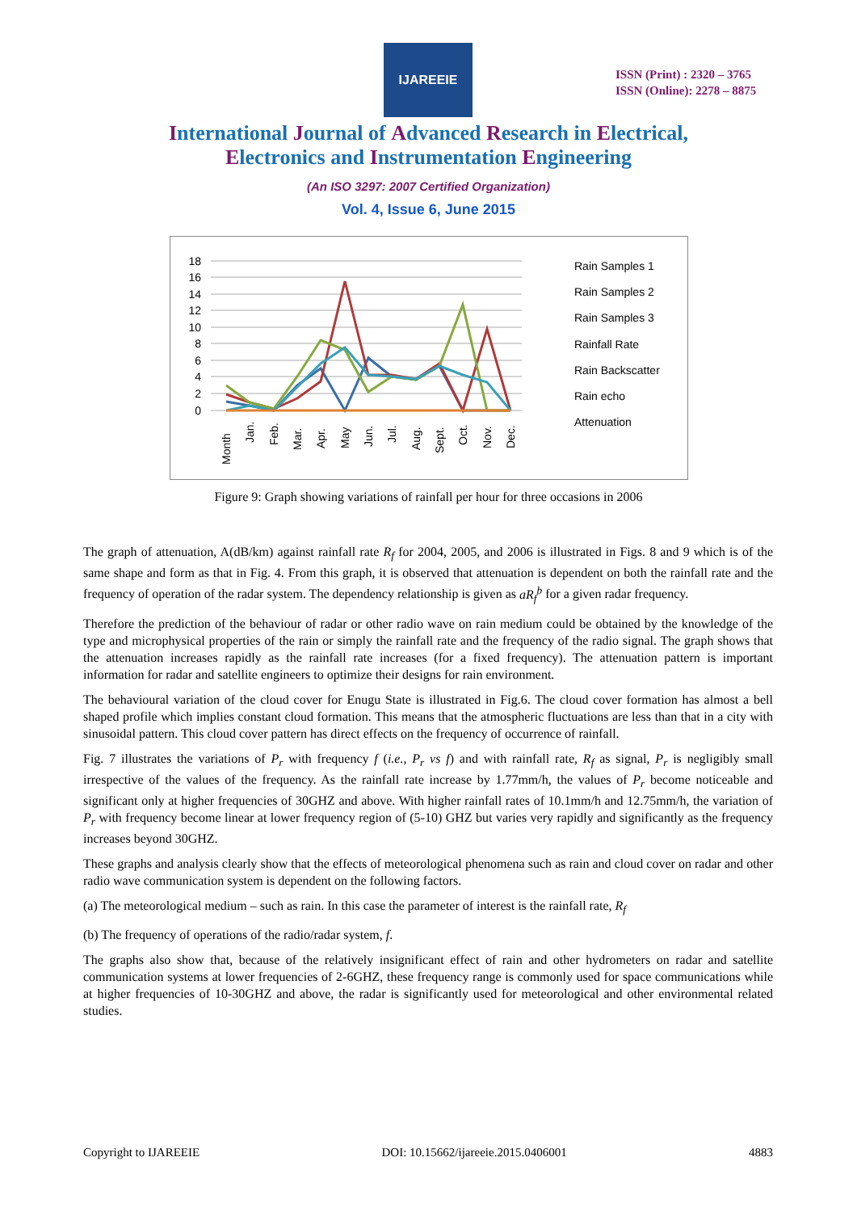IJAREEIE
ISSN (Print) : 2320 – 3765
ISSN (Online): 2278 – 8875
International Journal of Advanced Research in Electrical,
Electronics and Instrumentation Engineering
(An ISO 3297: 2007 Certified Organization)
Vol. 4, Issue 6, June 2015
18
16
14
12
10
8
6
4
2
0
Rain Samples 1
Rain Samples 2
Rain Samples 3
Rainfall Rate
Rain Backscatter
Rain echo
Attenuation
Month
Jan.
Feb.
Mar.
Apr.
May
Jun.
Jul.
Aug.
Sept.
Oct.
Nov.
Dec.
Figure 9: Graph showing variations of rainfall per hour for three occasions in 2006
The graph of attenuation, A(dB/km) against rainfall rate R<sub>f</sub> for 2004, 2005, and 2006 is illustrated in Figs. 8 and 9 which is of the same shape and form as that in Fig. 4. From this graph, it is observed that attenuation is dependent on both the rainfall rate and the frequency of operation of the radar system. The dependency relationship is given as aR<sub>f</sub><sup>b</sup> for a given radar frequency.
Therefore the prediction of the behaviour of radar or other radio wave on rain medium could be obtained by the knowledge of the type and microphysical properties of the rain or simply the rainfall rate and the frequency of the radio signal. The graph shows that the attenuation increases rapidly as the rainfall rate increases (for a fixed frequency). The attenuation pattern is important information for radar and satellite engineers to optimize their designs for rain environment.
The behavioural variation of the cloud cover for Enugu State is illustrated in Fig.6. The cloud cover formation has almost a bell shaped profile which implies constant cloud formation. This means that the atmospheric fluctuations are less than that in a city with sinusoidal pattern. This cloud cover pattern has direct effects on the frequency of occurrence of rainfall.
Fig. 7 illustrates the variations of P<sub>r</sub> with frequency f (i.e., P<sub>r</sub> vs f) and with rainfall rate, R<sub>f</sub> as signal, P<sub>r</sub> is negligibly small irrespective of the values of the frequency. As the rainfall rate increase by 1.77mm/h, the values of P<sub>r</sub> become noticeable and significant only at higher frequencies of 30GHZ and above. With higher rainfall rates of 10.1mm/h and 12.75mm/h, the variation of P<sub>r</sub> with frequency become linear at lower frequency region of (5-10) GHZ but varies very rapidly and significantly as the frequency increases beyond 30GHZ.
These graphs and analysis clearly show that the effects of meteorological phenomena such as rain and cloud cover on radar and other radio wave communication system is dependent on the following factors.
(a) The meteorological medium – such as rain. In this case the parameter of interest is the rainfall rate, R<sub>f</sub>
(b) The frequency of operations of the radio/radar system, f.
The graphs also show that, because of the relatively insignificant effect of rain and other hydrometers on radar and satellite communication systems at lower frequencies of 2-6GHZ, these frequency range is commonly used for space communications while at higher frequencies of 10-30GHZ and above, the radar is significantly used for meteorological and other environmental related studies.
Copyright to IJAREEIE DOI: 10.15662/ijareeie.2015.0406001 4883